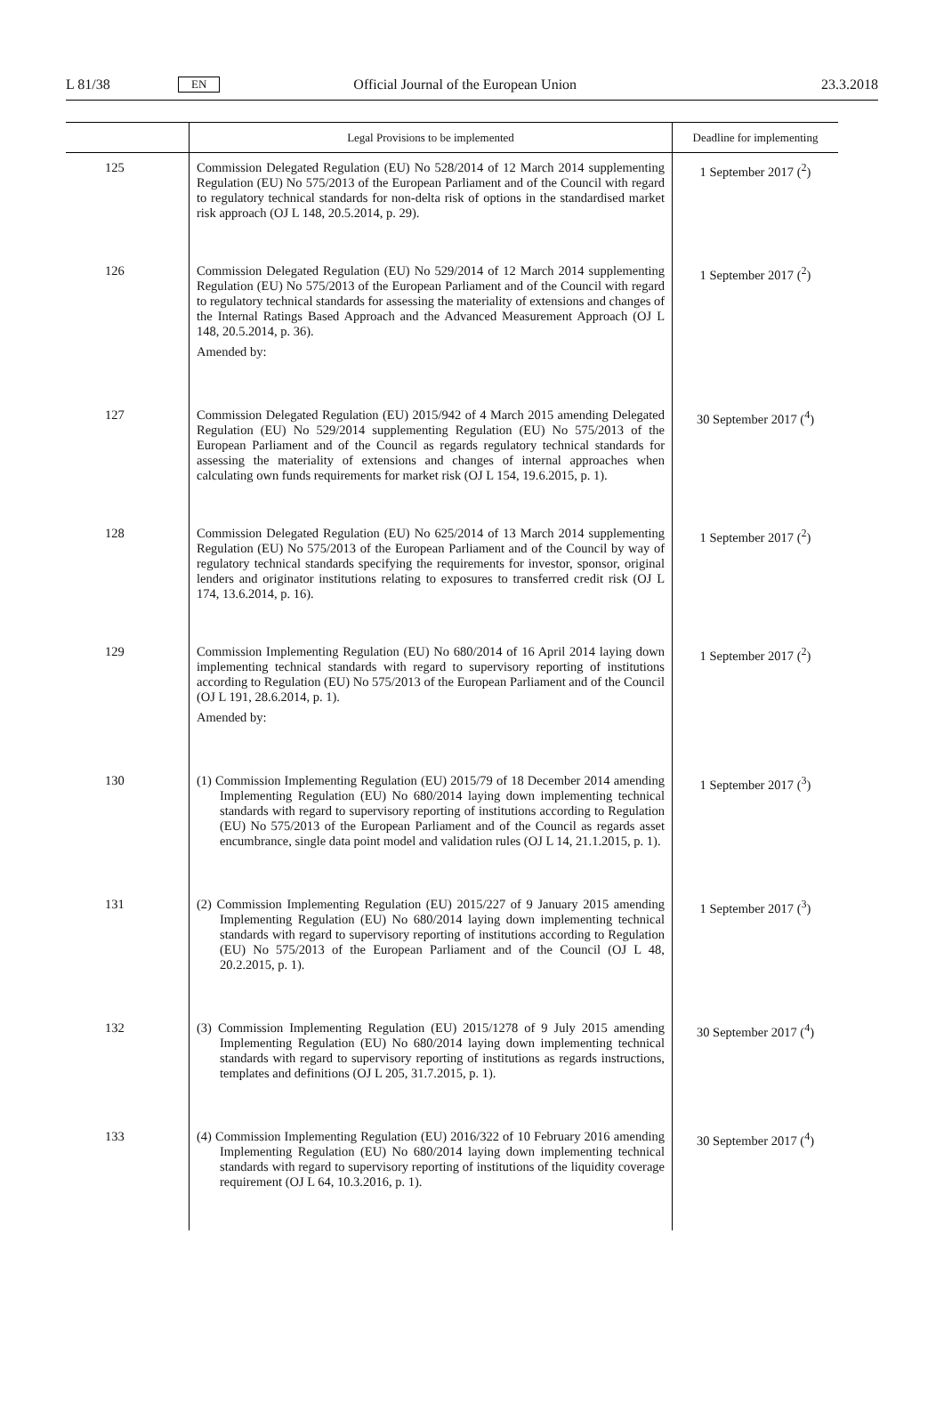L 81/38 EN Official Journal of the European Union 23.3.2018
| | Legal Provisions to be implemented | Deadline for implementing |
| --- | --- | --- |
| 125 | Commission Delegated Regulation (EU) No 528/2014 of 12 March 2014 supplementing Regulation (EU) No 575/2013 of the European Parliament and of the Council with regard to regulatory technical standards for non-delta risk of options in the standardised market risk approach (OJ L 148, 20.5.2014, p. 29). | 1 September 2017 (<sup>2</sup>) |
| 126 | Commission Delegated Regulation (EU) No 529/2014 of 12 March 2014 supplementing Regulation (EU) No 575/2013 of the European Parliament and of the Council with regard to regulatory technical standards for assessing the materiality of extensions and changes of the Internal Ratings Based Approach and the Advanced Measurement Approach (OJ L 148, 20.5.2014, p. 36). Amended by: | 1 September 2017 (<sup>2</sup>) |
| 127 | Commission Delegated Regulation (EU) 2015/942 of 4 March 2015 amending Delegated Regulation (EU) No 529/2014 supplementing Regulation (EU) No 575/2013 of the European Parliament and of the Council as regards regulatory technical standards for assessing the materiality of extensions and changes of internal approaches when calculating own funds requirements for market risk (OJ L 154, 19.6.2015, p. 1). | 30 September 2017 (<sup>4</sup>) |
| 128 | Commission Delegated Regulation (EU) No 625/2014 of 13 March 2014 supplementing Regulation (EU) No 575/2013 of the European Parliament and of the Council by way of regulatory technical standards specifying the requirements for investor, sponsor, original lenders and originator institutions relating to exposures to transferred credit risk (OJ L 174, 13.6.2014, p. 16). | 1 September 2017 (<sup>2</sup>) |
| 129 | Commission Implementing Regulation (EU) No 680/2014 of 16 April 2014 laying down implementing technical standards with regard to supervisory reporting of institutions according to Regulation (EU) No 575/2013 of the European Parliament and of the Council (OJ L 191, 28.6.2014, p. 1). Amended by: | 1 September 2017 (<sup>2</sup>) |
| 130 | (1) Commission Implementing Regulation (EU) 2015/79 of 18 December 2014 amending Implementing Regulation (EU) No 680/2014 laying down implementing technical standards with regard to supervisory reporting of institutions according to Regulation (EU) No 575/2013 of the European Parliament and of the Council as regards asset encumbrance, single data point model and validation rules (OJ L 14, 21.1.2015, p. 1). | 1 September 2017 (<sup>3</sup>) |
| 131 | (2) Commission Implementing Regulation (EU) 2015/227 of 9 January 2015 amending Implementing Regulation (EU) No 680/2014 laying down implementing technical standards with regard to supervisory reporting of institutions according to Regulation (EU) No 575/2013 of the European Parliament and of the Council (OJ L 48, 20.2.2015, p. 1). | 1 September 2017 (<sup>3</sup>) |
| 132 | (3) Commission Implementing Regulation (EU) 2015/1278 of 9 July 2015 amending Implementing Regulation (EU) No 680/2014 laying down implementing technical standards with regard to supervisory reporting of institutions as regards instructions, templates and definitions (OJ L 205, 31.7.2015, p. 1). | 30 September 2017 (<sup>4</sup>) |
| 133 | (4) Commission Implementing Regulation (EU) 2016/322 of 10 February 2016 amending Implementing Regulation (EU) No 680/2014 laying down implementing technical standards with regard to supervisory reporting of institutions of the liquidity coverage requirement (OJ L 64, 10.3.2016, p. 1). | 30 September 2017 (<sup>4</sup>) |